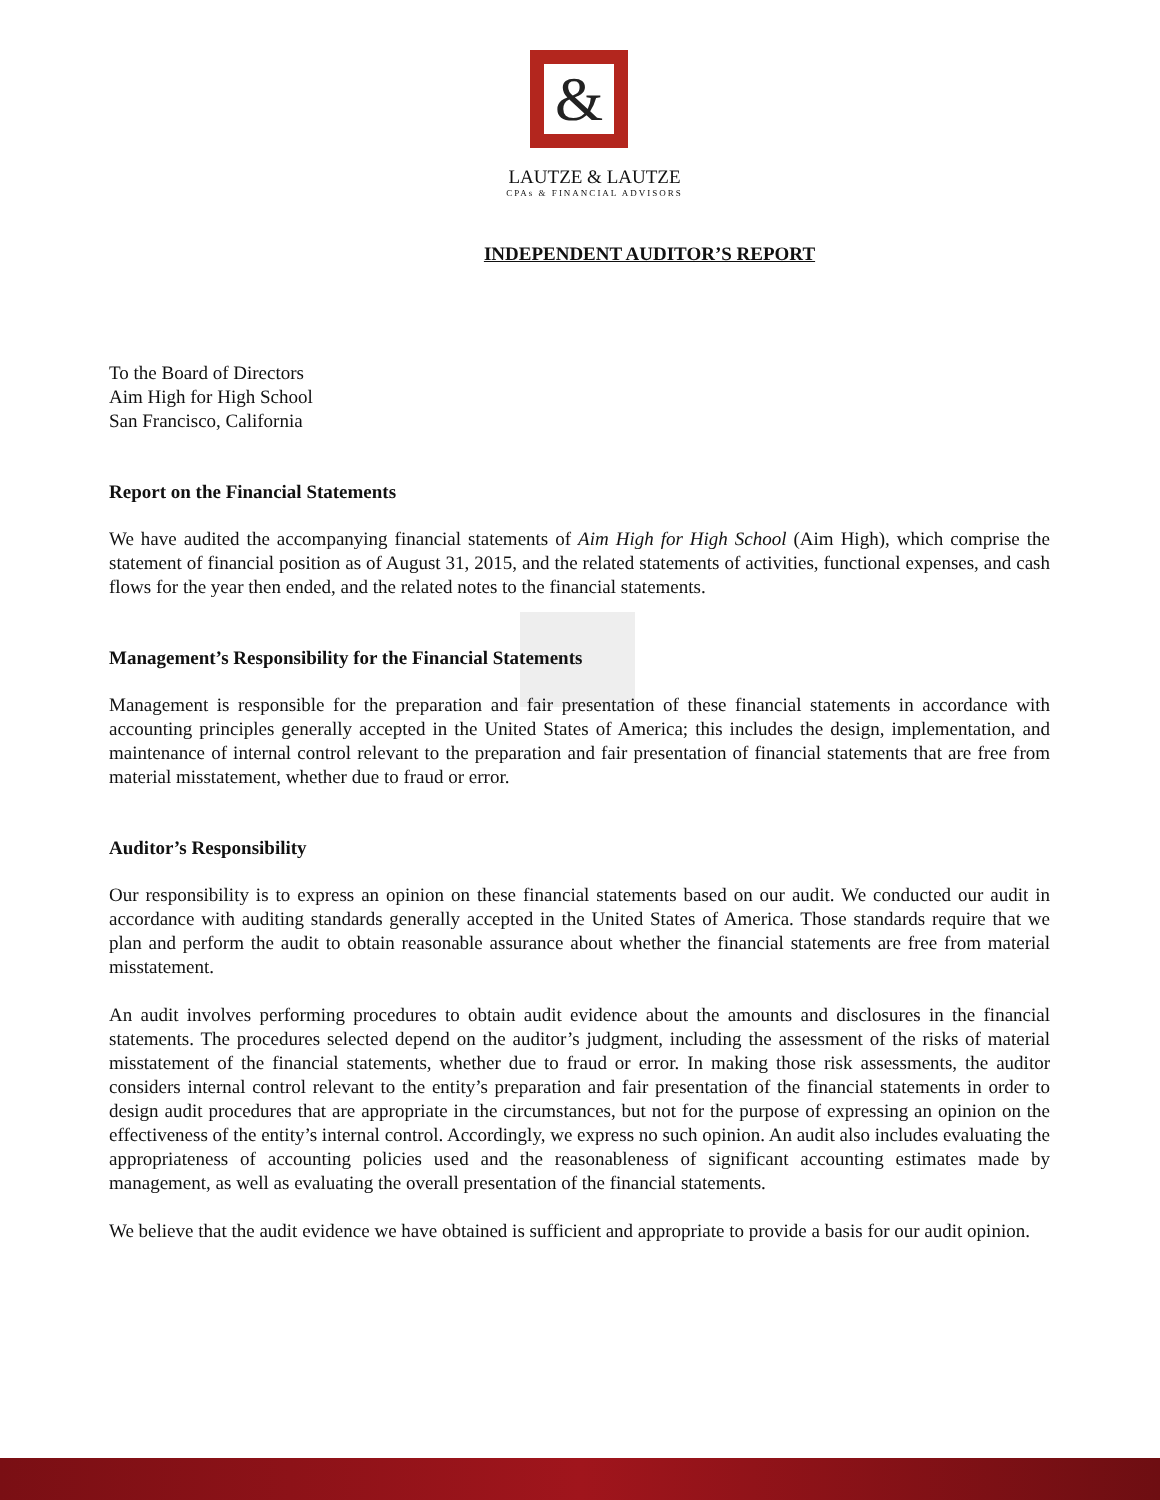&
LAUTZE & LAUTZE
CPAs & FINANCIAL ADVISORS
INDEPENDENT AUDITOR’S REPORT
To the Board of Directors
Aim High for High School
San Francisco, California
Report on the Financial Statements
We have audited the accompanying financial statements of Aim High for High School (Aim High), which comprise the statement of financial position as of August 31, 2015, and the related statements of activities, functional expenses, and cash flows for the year then ended, and the related notes to the financial statements.
Management’s Responsibility for the Financial Statements
Management is responsible for the preparation and fair presentation of these financial statements in accordance with accounting principles generally accepted in the United States of America; this includes the design, implementation, and maintenance of internal control relevant to the preparation and fair presentation of financial statements that are free from material misstatement, whether due to fraud or error.
Auditor’s Responsibility
Our responsibility is to express an opinion on these financial statements based on our audit. We conducted our audit in accordance with auditing standards generally accepted in the United States of America. Those standards require that we plan and perform the audit to obtain reasonable assurance about whether the financial statements are free from material misstatement.
An audit involves performing procedures to obtain audit evidence about the amounts and disclosures in the financial statements. The procedures selected depend on the auditor’s judgment, including the assessment of the risks of material misstatement of the financial statements, whether due to fraud or error. In making those risk assessments, the auditor considers internal control relevant to the entity’s preparation and fair presentation of the financial statements in order to design audit procedures that are appropriate in the circumstances, but not for the purpose of expressing an opinion on the effectiveness of the entity’s internal control. Accordingly, we express no such opinion. An audit also includes evaluating the appropriateness of accounting policies used and the reasonableness of significant accounting estimates made by management, as well as evaluating the overall presentation of the financial statements.
We believe that the audit evidence we have obtained is sufficient and appropriate to provide a basis for our audit opinion.